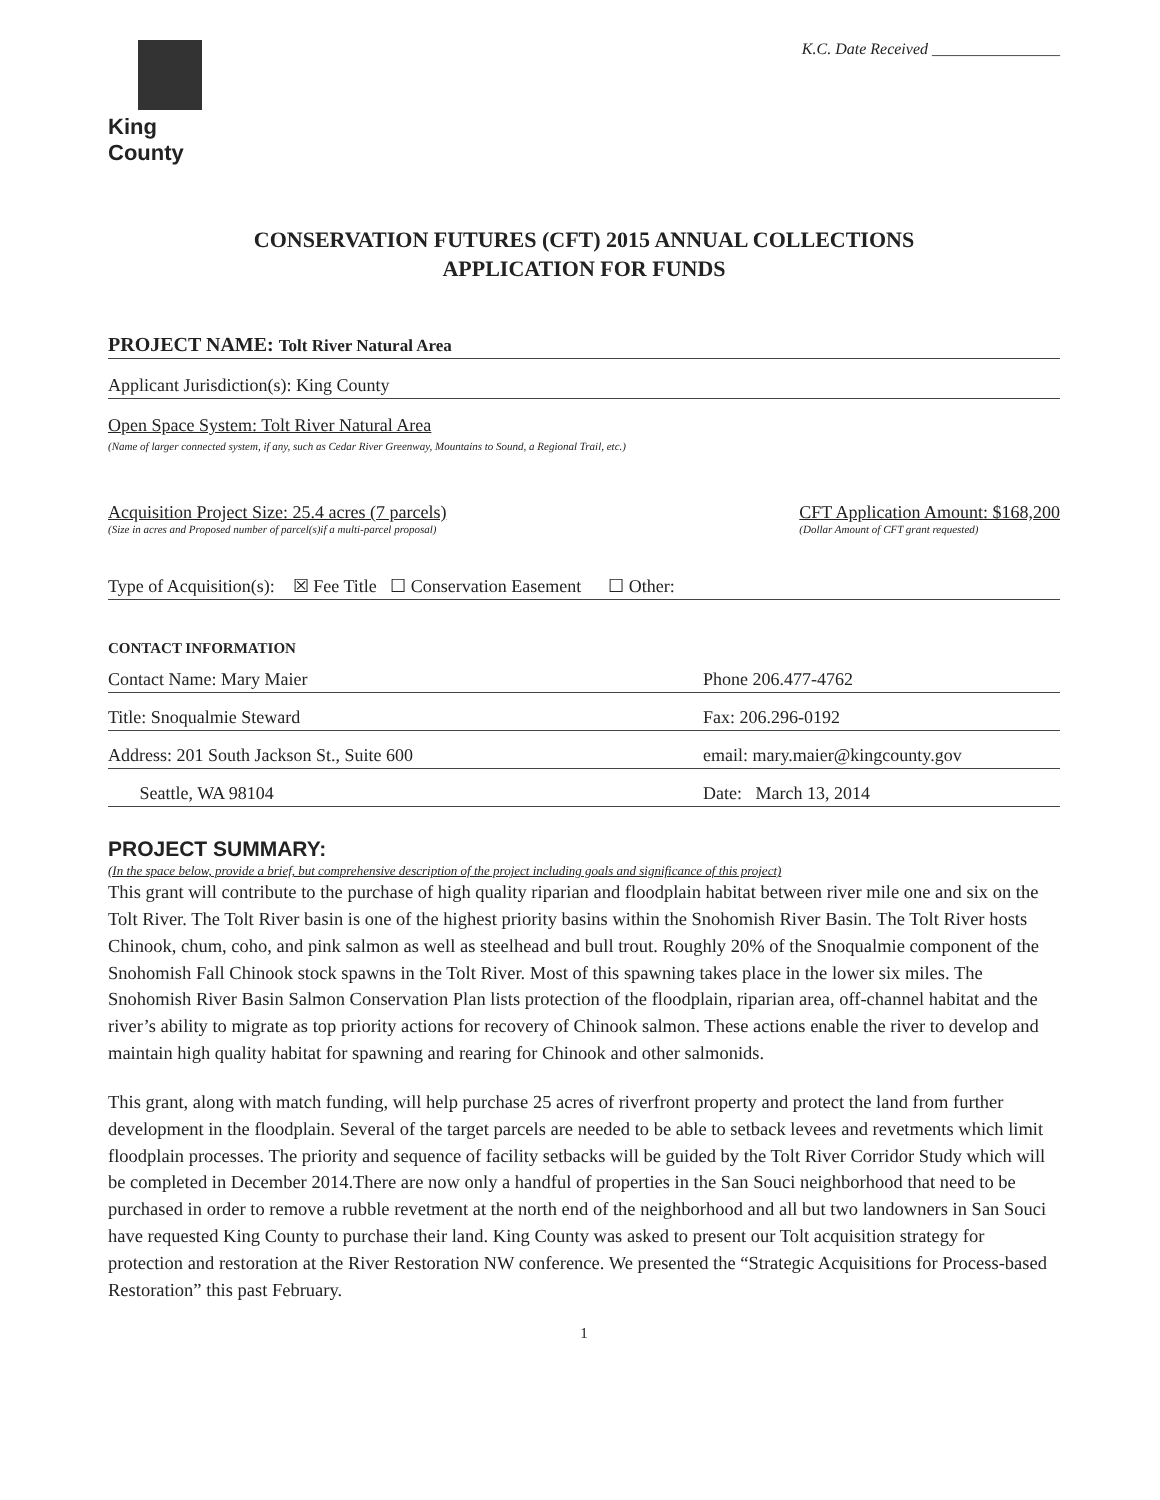King County
K.C. Date Received ________________
CONSERVATION FUTURES (CFT) 2015 ANNUAL COLLECTIONS
APPLICATION FOR FUNDS
PROJECT NAME: Tolt River Natural Area
Applicant Jurisdiction(s): King County
Open Space System: Tolt River Natural Area
(Name of larger connected system, if any, such as Cedar River Greenway, Mountains to Sound, a Regional Trail, etc.)
Acquisition Project Size: 25.4 acres (7 parcels)
(Size in acres and Proposed number of parcel(s)if a multi-parcel proposal)
CFT Application Amount: $168,200
(Dollar Amount of CFT grant requested)
Type of Acquisition(s): ☒ Fee Title ☐ Conservation Easement ☐ Other:
CONTACT INFORMATION
Contact Name: Mary Maier Phone 206.477-4762
Title: Snoqualmie Steward Fax: 206.296-0192
Address: 201 South Jackson St., Suite 600 email: mary.maier@kingcounty.gov
Seattle, WA 98104 Date: March 13, 2014
PROJECT SUMMARY:
(In the space below, provide a brief, but comprehensive description of the project including goals and significance of this project)
This grant will contribute to the purchase of high quality riparian and floodplain habitat between river mile one and six on the Tolt River. The Tolt River basin is one of the highest priority basins within the Snohomish River Basin. The Tolt River hosts Chinook, chum, coho, and pink salmon as well as steelhead and bull trout. Roughly 20% of the Snoqualmie component of the Snohomish Fall Chinook stock spawns in the Tolt River. Most of this spawning takes place in the lower six miles. The Snohomish River Basin Salmon Conservation Plan lists protection of the floodplain, riparian area, off-channel habitat and the river’s ability to migrate as top priority actions for recovery of Chinook salmon. These actions enable the river to develop and maintain high quality habitat for spawning and rearing for Chinook and other salmonids.
This grant, along with match funding, will help purchase 25 acres of riverfront property and protect the land from further development in the floodplain. Several of the target parcels are needed to be able to setback levees and revetments which limit floodplain processes. The priority and sequence of facility setbacks will be guided by the Tolt River Corridor Study which will be completed in December 2014.There are now only a handful of properties in the San Souci neighborhood that need to be purchased in order to remove a rubble revetment at the north end of the neighborhood and all but two landowners in San Souci have requested King County to purchase their land. King County was asked to present our Tolt acquisition strategy for protection and restoration at the River Restoration NW conference. We presented the “Strategic Acquisitions for Process-based Restoration” this past February.
1